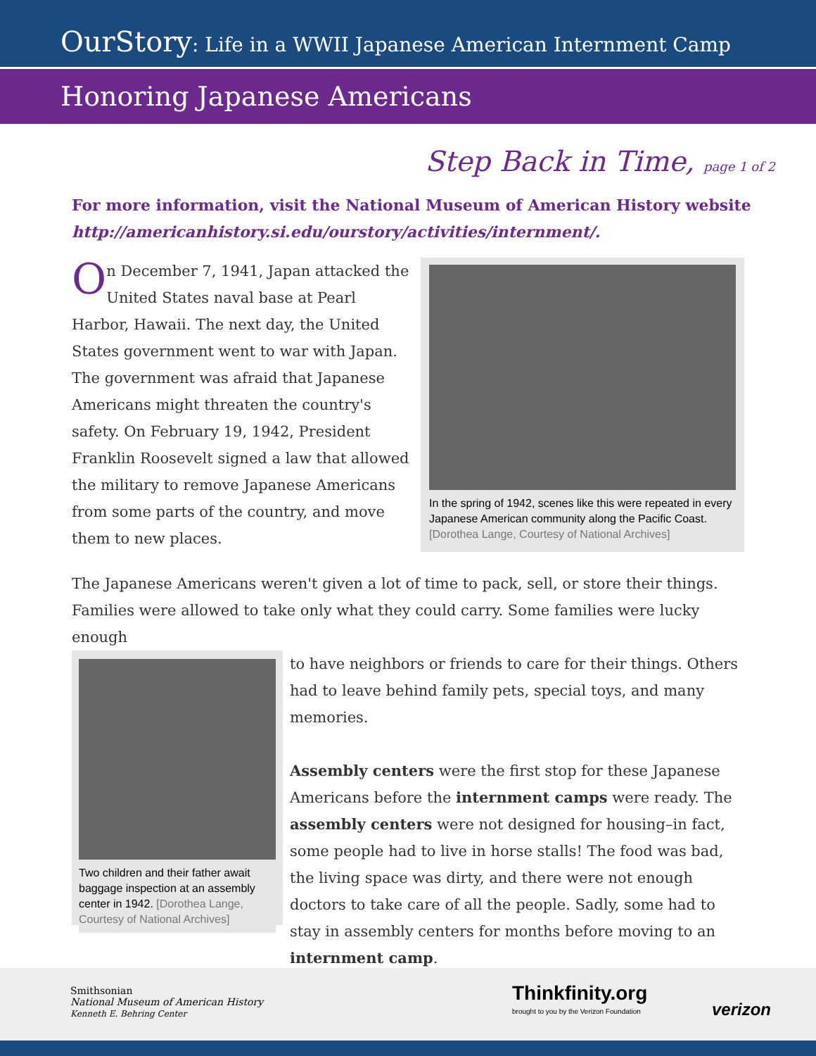OurStory: Life in a WWII Japanese American Internment Camp
Honoring Japanese Americans
Step Back in Time, page 1 of 2
For more information, visit the National Museum of American History website
http://americanhistory.si.edu/ourstory/activities/internment/.
On December 7, 1941, Japan attacked the United States naval base at Pearl Harbor, Hawaii. The next day, the United States government went to war with Japan. The government was afraid that Japanese Americans might threaten the country's safety. On February 19, 1942, President Franklin Roosevelt signed a law that allowed the military to remove Japanese Americans from some parts of the country, and move them to new places.
In the spring of 1942, scenes like this were repeated in every Japanese American community along the Pacific Coast. [Dorothea Lange, Courtesy of National Archives]
The Japanese Americans weren't given a lot of time to pack, sell, or store their things. Families were allowed to take only what they could carry. Some families were lucky enough
Two children and their father await baggage inspection at an assembly center in 1942. [Dorothea Lange, Courtesy of National Archives]
to have neighbors or friends to care for their things. Others had to leave behind family pets, special toys, and many memories.
Assembly centers were the first stop for these Japanese Americans before the internment camps were ready. The assembly centers were not designed for housing–in fact, some people had to live in horse stalls! The food was bad, the living space was dirty, and there were not enough doctors to take care of all the people. Sadly, some had to stay in assembly centers for months before moving to an internment camp.
Smithsonian
National Museum of American History
Kenneth E. Behring Center
Thinkfinity.org
brought to you by the Verizon Foundation
verizon